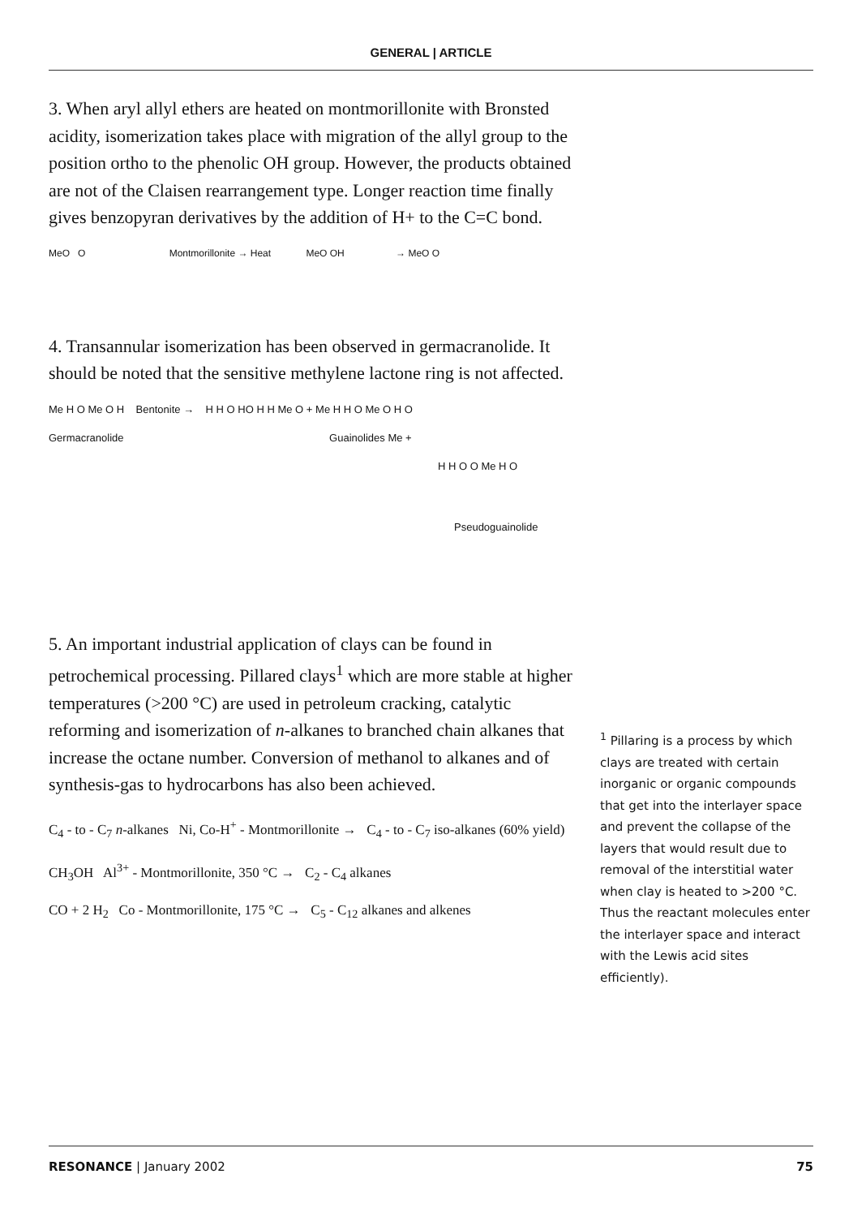GENERAL | ARTICLE
3. When aryl allyl ethers are heated on montmorillonite with Bronsted acidity, isomerization takes place with migration of the allyl group to the position ortho to the phenolic OH group. However, the products obtained are not of the Claisen rearrangement type. Longer reaction time finally gives benzopyran derivatives by the addition of H+ to the C=C bond.
MeO O Montmorillonite → Heat MeO OH → MeO O
4. Transannular isomerization has been observed in germacranolide. It should be noted that the sensitive methylene lactone ring is not affected.
Me H O Me O H Bentonite → H H O HO H H Me O + Me H H O Me O H O
Germacranolide Guainolides Me +
H H O O Me H O
Pseudoguainolide
5. An important industrial application of clays can be found in petrochemical processing. Pillared clays<sup>1</sup> which are more stable at higher temperatures (>200 °C) are used in petroleum cracking, catalytic reforming and isomerization of n-alkanes to branched chain alkanes that increase the octane number. Conversion of methanol to alkanes and of synthesis-gas to hydrocarbons has also been achieved.
C<sub>4</sub> - to - C<sub>7</sub> n-alkanes Ni, Co-H<sup>+</sup> - Montmorillonite → C<sub>4</sub> - to - C<sub>7</sub> iso-alkanes (60% yield)
CH<sub>3</sub>OH Al<sup>3+</sup> - Montmorillonite, 350 °C → C<sub>2</sub> - C<sub>4</sub> alkanes
CO + 2 H<sub>2</sub> Co - Montmorillonite, 175 °C → C<sub>5</sub> - C<sub>12</sub> alkanes and alkenes
<sup>1</sup> Pillaring is a process by which clays are treated with certain inorganic or organic compounds that get into the interlayer space and prevent the collapse of the layers that would result due to removal of the interstitial water when clay is heated to >200 °C. Thus the reactant molecules enter the interlayer space and interact with the Lewis acid sites efficiently).
RESONANCE | January 2002 75